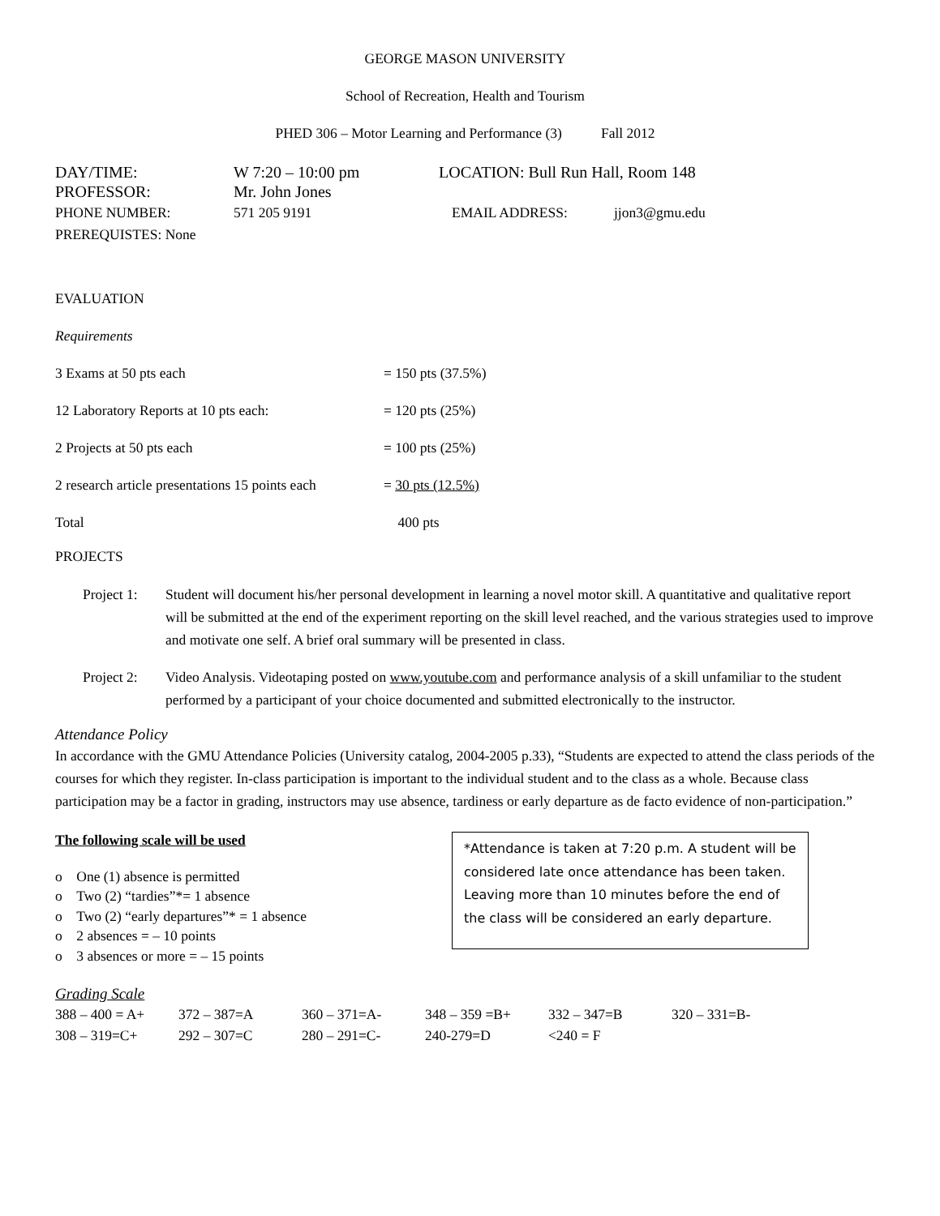GEORGE MASON UNIVERSITY
School of Recreation, Health and Tourism
PHED 306 – Motor Learning and Performance (3) Fall 2012
| DAY/TIME: | W 7:20 – 10:00 pm | LOCATION: Bull Run Hall, Room 148 | |
| PROFESSOR: | Mr. John Jones | | |
| PHONE NUMBER: | 571 205 9191 | EMAIL ADDRESS: | jjon3@gmu.edu |
| PREREQUISTES: None | | | |
EVALUATION
Requirements
| 3 Exams at 50 pts each | = 150 pts (37.5%) |
| 12 Laboratory Reports at 10 pts each: | = 120 pts (25%) |
| 2 Projects at 50 pts each | = 100 pts (25%) |
| 2 research article presentations 15 points each | = 30 pts (12.5%) |
| Total | 400 pts |
PROJECTS
| Project 1: | Student will document his/her personal development in learning a novel motor skill. A quantitative and qualitative report will be submitted at the end of the experiment reporting on the skill level reached, and the various strategies used to improve and motivate one self. A brief oral summary will be presented in class. |
| Project 2: | Video Analysis. Videotaping posted on www.youtube.com and performance analysis of a skill unfamiliar to the student performed by a participant of your choice documented and submitted electronically to the instructor. |
Attendance Policy
In accordance with the GMU Attendance Policies (University catalog, 2004-2005 p.33), “Students are expected to attend the class periods of the courses for which they register. In-class participation is important to the individual student and to the class as a whole. Because class participation may be a factor in grading, instructors may use absence, tardiness or early departure as de facto evidence of non-participation.”
The following scale will be used
o One (1) absence is permitted
o Two (2) “tardies”*= 1 absence
o Two (2) “early departures”* = 1 absence
o 2 absences = – 10 points
o 3 absences or more = – 15 points
*Attendance is taken at 7:20 p.m. A student will be considered late once attendance has been taken. Leaving more than 10 minutes before the end of the class will be considered an early departure.
Grading Scale
| 388 – 400 = A+ | 372 – 387=A | 360 – 371=A- | 348 – 359 =B+ | 332 – 347=B | 320 – 331=B- |
| 308 – 319=C+ | 292 – 307=C | 280 – 291=C- | 240-279=D | <240 = F | |